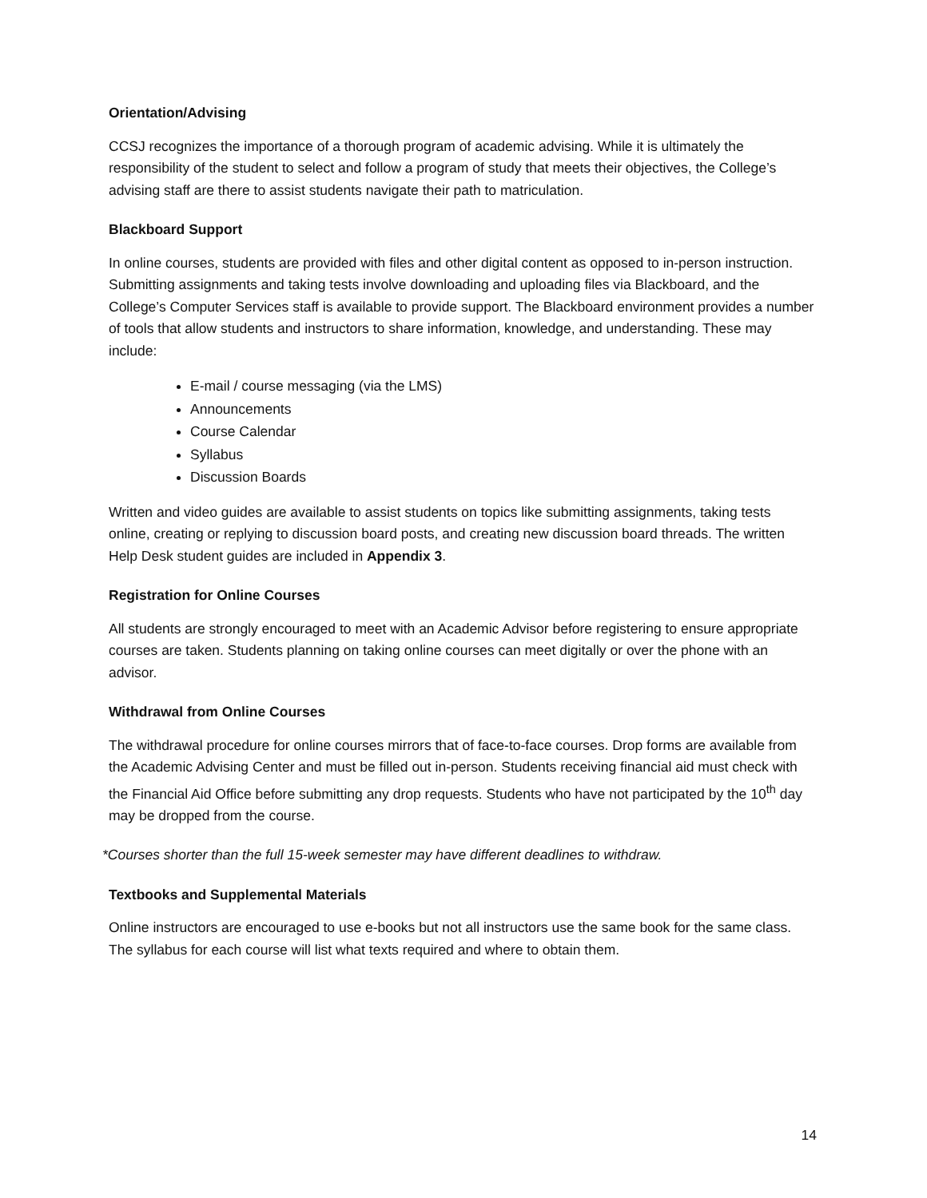Orientation/Advising
CCSJ recognizes the importance of a thorough program of academic advising. While it is ultimately the responsibility of the student to select and follow a program of study that meets their objectives, the College’s advising staff are there to assist students navigate their path to matriculation.
Blackboard Support
In online courses, students are provided with files and other digital content as opposed to in-person instruction. Submitting assignments and taking tests involve downloading and uploading files via Blackboard, and the College’s Computer Services staff is available to provide support. The Blackboard environment provides a number of tools that allow students and instructors to share information, knowledge, and understanding. These may include:
E-mail / course messaging (via the LMS)
Announcements
Course Calendar
Syllabus
Discussion Boards
Written and video guides are available to assist students on topics like submitting assignments, taking tests online, creating or replying to discussion board posts, and creating new discussion board threads. The written Help Desk student guides are included in Appendix 3.
Registration for Online Courses
All students are strongly encouraged to meet with an Academic Advisor before registering to ensure appropriate courses are taken. Students planning on taking online courses can meet digitally or over the phone with an advisor.
Withdrawal from Online Courses
The withdrawal procedure for online courses mirrors that of face-to-face courses. Drop forms are available from the Academic Advising Center and must be filled out in-person. Students receiving financial aid must check with the Financial Aid Office before submitting any drop requests. Students who have not participated by the 10<sup>th</sup> day may be dropped from the course.
*Courses shorter than the full 15-week semester may have different deadlines to withdraw.
Textbooks and Supplemental Materials
Online instructors are encouraged to use e-books but not all instructors use the same book for the same class. The syllabus for each course will list what texts required and where to obtain them.
14